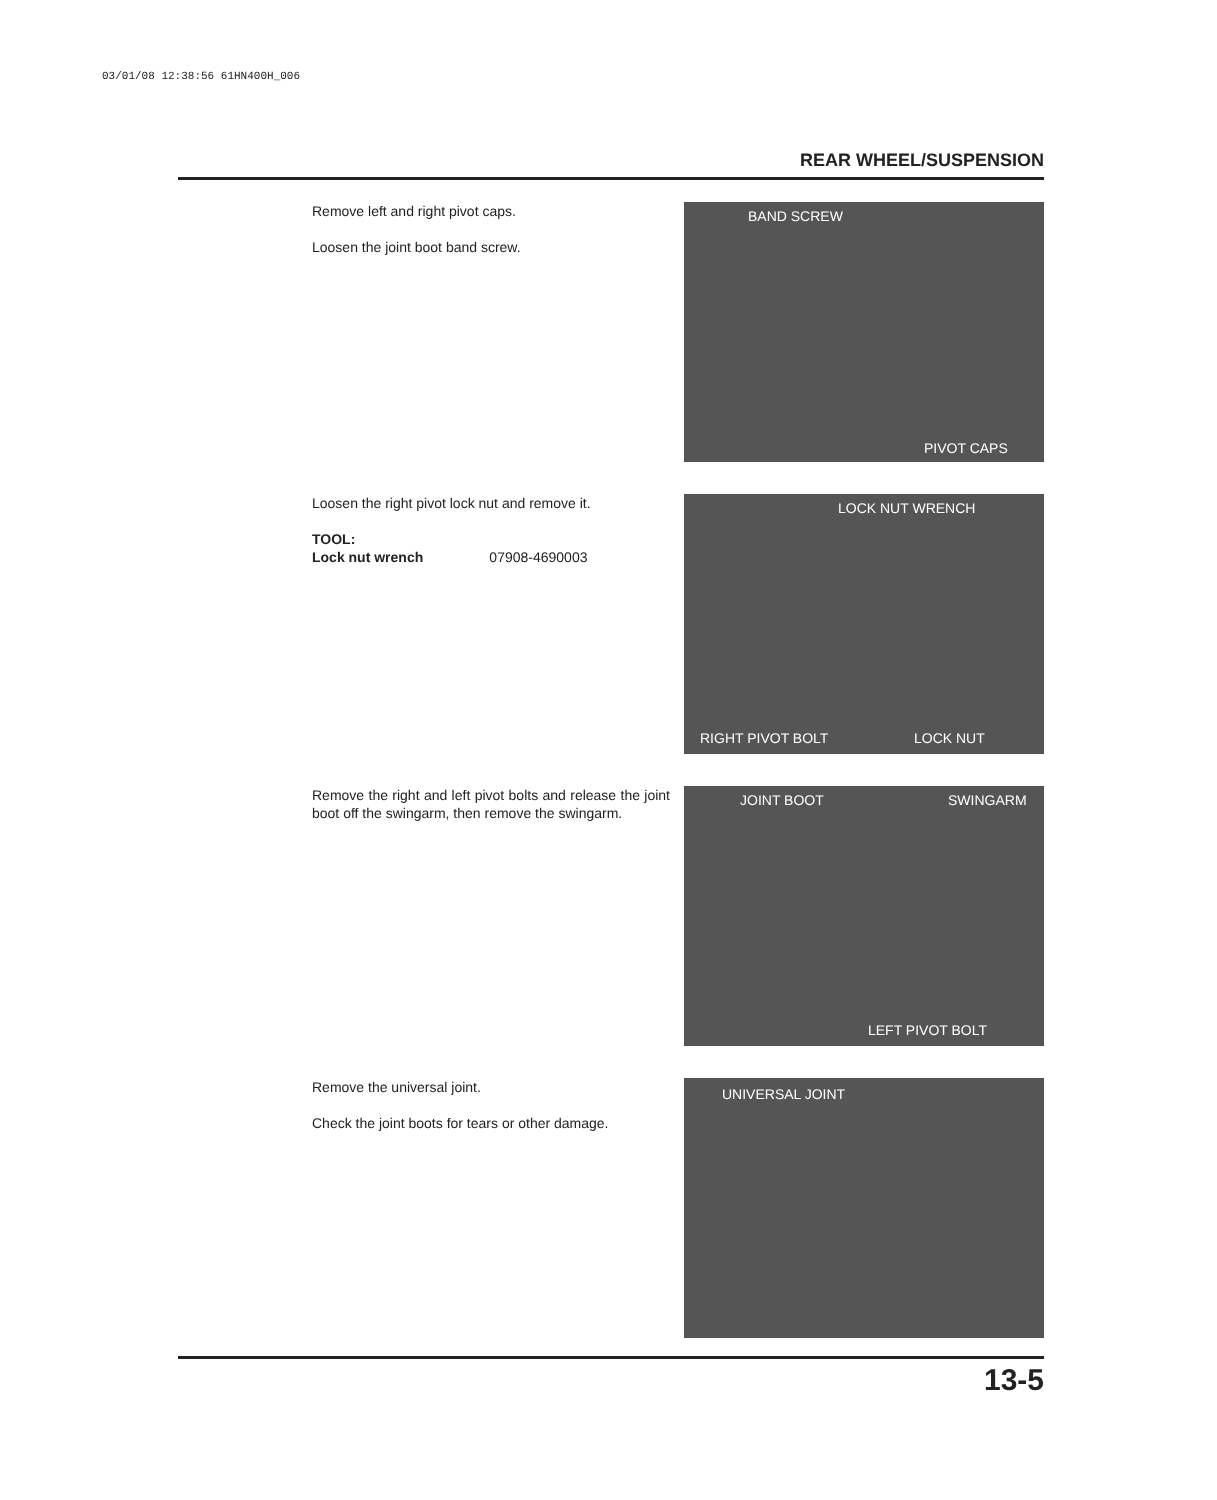03/01/08 12:38:56 61HN400H_006
REAR WHEEL/SUSPENSION
Remove left and right pivot caps.
Loosen the joint boot band screw.
BAND SCREW
PIVOT CAPS
Loosen the right pivot lock nut and remove it.
TOOL:
Lock nut wrench 07908-4690003
LOCK NUT WRENCH
RIGHT PIVOT BOLT LOCK NUT
Remove the right and left pivot bolts and release the joint boot off the swingarm, then remove the swingarm.
JOINT BOOT SWINGARM
LEFT PIVOT BOLT
Remove the universal joint.
Check the joint boots for tears or other damage.
UNIVERSAL JOINT
13-5